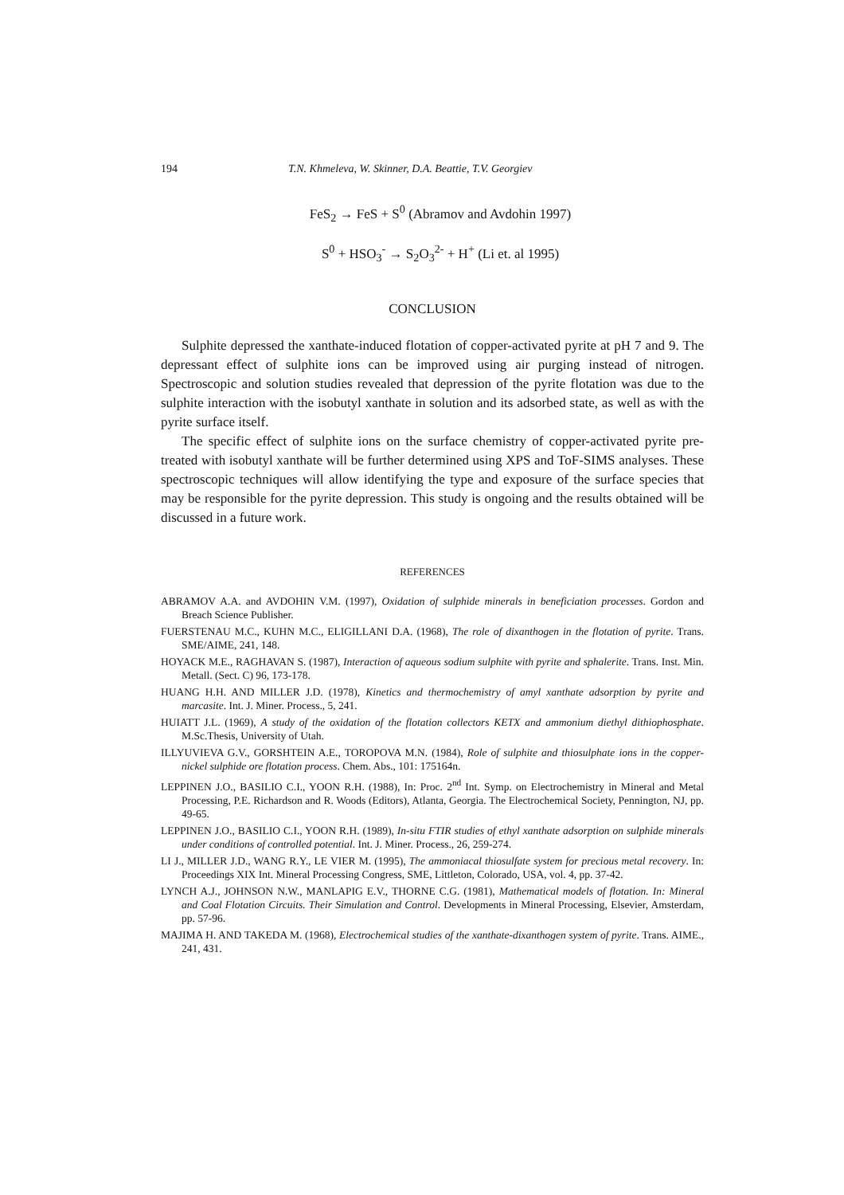194
T.N. Khmeleva, W. Skinner, D.A. Beattie, T.V. Georgiev
FeS<sub>2</sub> → FeS + S<sup>0</sup> (Abramov and Avdohin 1997)
S<sup>0</sup> + HSO<sub>3</sub><sup>-</sup> → S<sub>2</sub>O<sub>3</sub><sup>2-</sup> + H<sup>+</sup> (Li et. al 1995)
CONCLUSION
Sulphite depressed the xanthate-induced flotation of copper-activated pyrite at pH 7 and 9. The depressant effect of sulphite ions can be improved using air purging instead of nitrogen. Spectroscopic and solution studies revealed that depression of the pyrite flotation was due to the sulphite interaction with the isobutyl xanthate in solution and its adsorbed state, as well as with the pyrite surface itself.
The specific effect of sulphite ions on the surface chemistry of copper-activated pyrite pre-treated with isobutyl xanthate will be further determined using XPS and ToF-SIMS analyses. These spectroscopic techniques will allow identifying the type and exposure of the surface species that may be responsible for the pyrite depression. This study is ongoing and the results obtained will be discussed in a future work.
REFERENCES
ABRAMOV A.A. and AVDOHIN V.M. (1997), Oxidation of sulphide minerals in beneficiation processes. Gordon and Breach Science Publisher.
FUERSTENAU M.C., KUHN M.C., ELIGILLANI D.A. (1968), The role of dixanthogen in the flotation of pyrite. Trans. SME/AIME, 241, 148.
HOYACK M.E., RAGHAVAN S. (1987), Interaction of aqueous sodium sulphite with pyrite and sphalerite. Trans. Inst. Min. Metall. (Sect. C) 96, 173-178.
HUANG H.H. AND MILLER J.D. (1978), Kinetics and thermochemistry of amyl xanthate adsorption by pyrite and marcasite. Int. J. Miner. Process., 5, 241.
HUIATT J.L. (1969), A study of the oxidation of the flotation collectors KETX and ammonium diethyl dithiophosphate. M.Sc.Thesis, University of Utah.
ILLYUVIEVA G.V., GORSHTEIN A.E., TOROPOVA M.N. (1984), Role of sulphite and thiosulphate ions in the copper-nickel sulphide ore flotation process. Chem. Abs., 101: 175164n.
LEPPINEN J.O., BASILIO C.I., YOON R.H. (1988), In: Proc. 2<sup>nd</sup> Int. Symp. on Electrochemistry in Mineral and Metal Processing, P.E. Richardson and R. Woods (Editors), Atlanta, Georgia. The Electrochemical Society, Pennington, NJ, pp. 49-65.
LEPPINEN J.O., BASILIO C.I., YOON R.H. (1989), In-situ FTIR studies of ethyl xanthate adsorption on sulphide minerals under conditions of controlled potential. Int. J. Miner. Process., 26, 259-274.
LI J., MILLER J.D., WANG R.Y., LE VIER M. (1995), The ammoniacal thiosulfate system for precious metal recovery. In: Proceedings XIX Int. Mineral Processing Congress, SME, Littleton, Colorado, USA, vol. 4, pp. 37-42.
LYNCH A.J., JOHNSON N.W., MANLAPIG E.V., THORNE C.G. (1981), Mathematical models of flotation. In: Mineral and Coal Flotation Circuits. Their Simulation and Control. Developments in Mineral Processing, Elsevier, Amsterdam, pp. 57-96.
MAJIMA H. AND TAKEDA M. (1968), Electrochemical studies of the xanthate-dixanthogen system of pyrite. Trans. AIME., 241, 431.